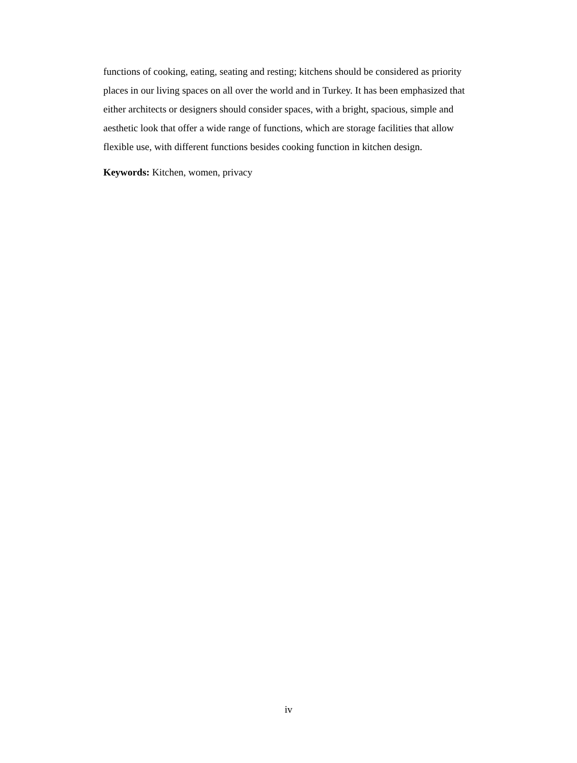functions of cooking, eating, seating and resting; kitchens should be considered as priority places in our living spaces on all over the world and in Turkey. It has been emphasized that either architects or designers should consider spaces, with a bright, spacious, simple and aesthetic look that offer a wide range of functions, which are storage facilities that allow flexible use, with different functions besides cooking function in kitchen design.
Keywords: Kitchen, women, privacy
iv